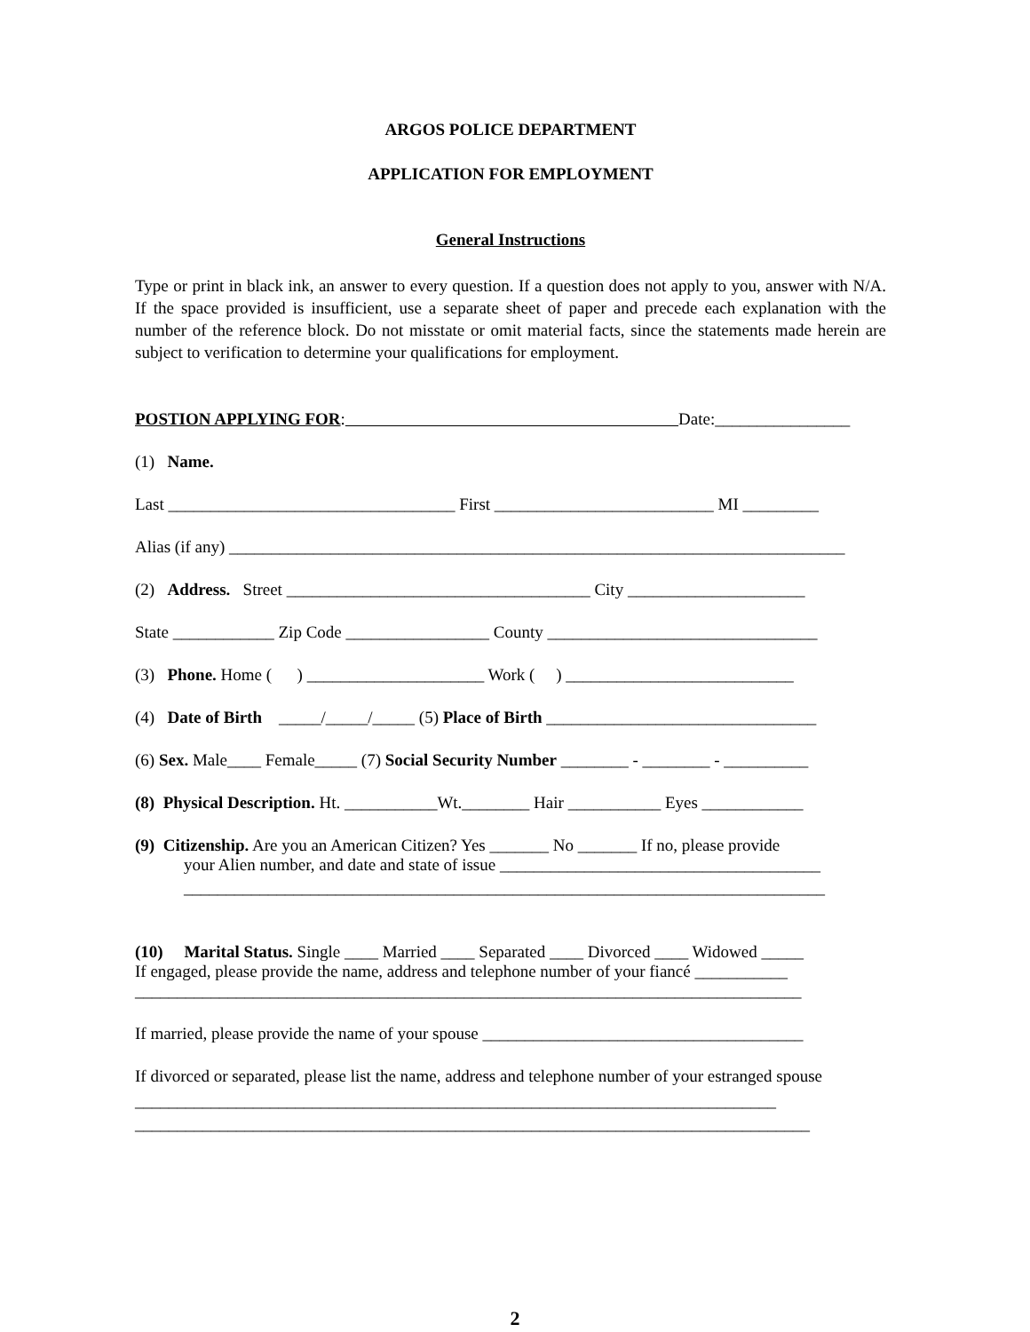ARGOS POLICE DEPARTMENT
APPLICATION FOR EMPLOYMENT
General Instructions
Type or print in black ink, an answer to every question. If a question does not apply to you, answer with N/A. If the space provided is insufficient, use a separate sheet of paper and precede each explanation with the number of the reference block. Do not misstate or omit material facts, since the statements made herein are subject to verification to determine your qualifications for employment.
POSTION APPLYING FOR: Date:________________
(1) Name.
Last __________________________________ First __________________________ MI _________
Alias (if any) _________________________________________________________________________
(2) Address. Street ____________________________________ City _____________________
State ____________ Zip Code _________________ County ________________________________
(3) Phone. Home ( ) _____________________ Work ( ) ___________________________
(4) Date of Birth _____/_____/_____ (5) Place of Birth ________________________________
(6) Sex. Male____ Female_____ (7) Social Security Number ________ - ________ - __________
(8) Physical Description. Ht. ___________Wt.________ Hair ___________ Eyes ____________
(9) Citizenship. Are you an American Citizen? Yes _______ No _______ If no, please provide
your Alien number, and date and state of issue ______________________________________
____________________________________________________________________________
(10) Marital Status. Single ____ Married ____ Separated ____ Divorced ____ Widowed _____
If engaged, please provide the name, address and telephone number of your fiancé ___________
_______________________________________________________________________________
If married, please provide the name of your spouse ______________________________________
If divorced or separated, please list the name, address and telephone number of your estranged spouse
____________________________________________________________________________
________________________________________________________________________________
2